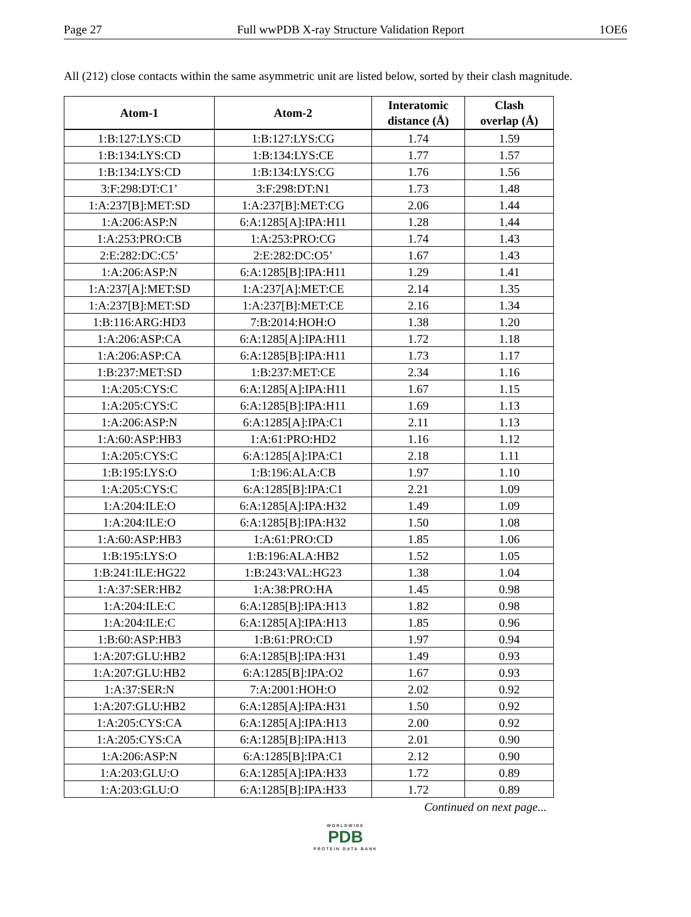Page 27 Full wwPDB X-ray Structure Validation Report 1OE6
All (212) close contacts within the same asymmetric unit are listed below, sorted by their clash magnitude.
| Atom-1 | Atom-2 | Interatomic distance (Å) | Clash overlap (Å) |
| --- | --- | --- | --- |
| 1:B:127:LYS:CD | 1:B:127:LYS:CG | 1.74 | 1.59 |
| 1:B:134:LYS:CD | 1:B:134:LYS:CE | 1.77 | 1.57 |
| 1:B:134:LYS:CD | 1:B:134:LYS:CG | 1.76 | 1.56 |
| 3:F:298:DT:C1’ | 3:F:298:DT:N1 | 1.73 | 1.48 |
| 1:A:237[B]:MET:SD | 1:A:237[B]:MET:CG | 2.06 | 1.44 |
| 1:A:206:ASP:N | 6:A:1285[A]:IPA:H11 | 1.28 | 1.44 |
| 1:A:253:PRO:CB | 1:A:253:PRO:CG | 1.74 | 1.43 |
| 2:E:282:DC:C5’ | 2:E:282:DC:O5’ | 1.67 | 1.43 |
| 1:A:206:ASP:N | 6:A:1285[B]:IPA:H11 | 1.29 | 1.41 |
| 1:A:237[A]:MET:SD | 1:A:237[A]:MET:CE | 2.14 | 1.35 |
| 1:A:237[B]:MET:SD | 1:A:237[B]:MET:CE | 2.16 | 1.34 |
| 1:B:116:ARG:HD3 | 7:B:2014:HOH:O | 1.38 | 1.20 |
| 1:A:206:ASP:CA | 6:A:1285[A]:IPA:H11 | 1.72 | 1.18 |
| 1:A:206:ASP:CA | 6:A:1285[B]:IPA:H11 | 1.73 | 1.17 |
| 1:B:237:MET:SD | 1:B:237:MET:CE | 2.34 | 1.16 |
| 1:A:205:CYS:C | 6:A:1285[A]:IPA:H11 | 1.67 | 1.15 |
| 1:A:205:CYS:C | 6:A:1285[B]:IPA:H11 | 1.69 | 1.13 |
| 1:A:206:ASP:N | 6:A:1285[A]:IPA:C1 | 2.11 | 1.13 |
| 1:A:60:ASP:HB3 | 1:A:61:PRO:HD2 | 1.16 | 1.12 |
| 1:A:205:CYS:C | 6:A:1285[A]:IPA:C1 | 2.18 | 1.11 |
| 1:B:195:LYS:O | 1:B:196:ALA:CB | 1.97 | 1.10 |
| 1:A:205:CYS:C | 6:A:1285[B]:IPA:C1 | 2.21 | 1.09 |
| 1:A:204:ILE:O | 6:A:1285[A]:IPA:H32 | 1.49 | 1.09 |
| 1:A:204:ILE:O | 6:A:1285[B]:IPA:H32 | 1.50 | 1.08 |
| 1:A:60:ASP:HB3 | 1:A:61:PRO:CD | 1.85 | 1.06 |
| 1:B:195:LYS:O | 1:B:196:ALA:HB2 | 1.52 | 1.05 |
| 1:B:241:ILE:HG22 | 1:B:243:VAL:HG23 | 1.38 | 1.04 |
| 1:A:37:SER:HB2 | 1:A:38:PRO:HA | 1.45 | 0.98 |
| 1:A:204:ILE:C | 6:A:1285[B]:IPA:H13 | 1.82 | 0.98 |
| 1:A:204:ILE:C | 6:A:1285[A]:IPA:H13 | 1.85 | 0.96 |
| 1:B:60:ASP:HB3 | 1:B:61:PRO:CD | 1.97 | 0.94 |
| 1:A:207:GLU:HB2 | 6:A:1285[B]:IPA:H31 | 1.49 | 0.93 |
| 1:A:207:GLU:HB2 | 6:A:1285[B]:IPA:O2 | 1.67 | 0.93 |
| 1:A:37:SER:N | 7:A:2001:HOH:O | 2.02 | 0.92 |
| 1:A:207:GLU:HB2 | 6:A:1285[A]:IPA:H31 | 1.50 | 0.92 |
| 1:A:205:CYS:CA | 6:A:1285[A]:IPA:H13 | 2.00 | 0.92 |
| 1:A:205:CYS:CA | 6:A:1285[B]:IPA:H13 | 2.01 | 0.90 |
| 1:A:206:ASP:N | 6:A:1285[B]:IPA:C1 | 2.12 | 0.90 |
| 1:A:203:GLU:O | 6:A:1285[A]:IPA:H33 | 1.72 | 0.89 |
| 1:A:203:GLU:O | 6:A:1285[B]:IPA:H33 | 1.72 | 0.89 |
Continued on next page...
WORLDWIDE
PDB
PROTEIN DATA BANK